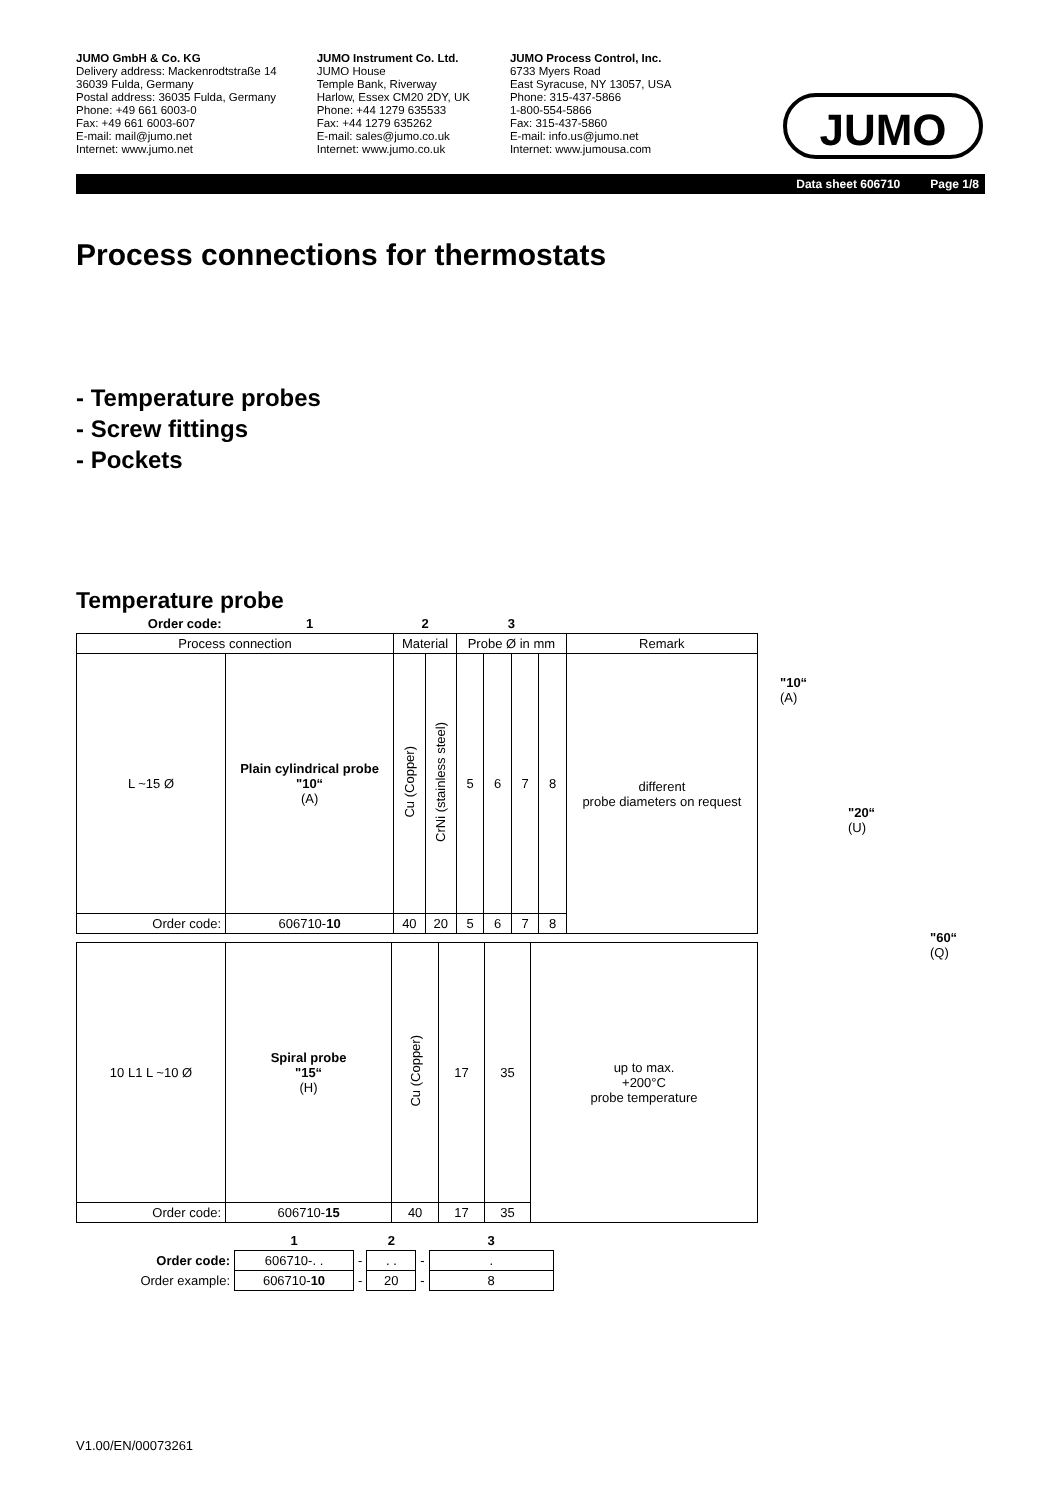JUMO GmbH & Co. KG
Delivery address: Mackenrodtstraße 14
36039 Fulda, Germany
Postal address: 36035 Fulda, Germany
Phone: +49 661 6003-0
Fax: +49 661 6003-607
E-mail: mail@jumo.net
Internet: www.jumo.net
JUMO Instrument Co. Ltd.
JUMO House
Temple Bank, Riverway
Harlow, Essex CM20 2DY, UK
Phone: +44 1279 635533
Fax: +44 1279 635262
E-mail: sales@jumo.co.uk
Internet: www.jumo.co.uk
JUMO Process Control, Inc.
6733 Myers Road
East Syracuse, NY 13057, USA
Phone: 315-437-5866
1-800-554-5866
Fax: 315-437-5860
E-mail: info.us@jumo.net
Internet: www.jumousa.com
JUMO
Data sheet 606710 Page 1/8
Process connections for thermostats
- Temperature probes
- Screw fittings
- Pockets
"10“
(A)
"20“
(U)
"60“
(Q)
Temperature probe
| Order code: | 1 | 2 | | 3 | | | | |
| Process connection | | Material | | Probe Ø in mm | | | | Remark |
| L ~15 Ø | Plain cylindrical probe "10“ (A) | Cu (Copper) | CrNi (stainless steel) | 5 | 6 | 7 | 8 | different probe diameters on request |
| Order code: | 606710- 10 | 40 | 20 | 5 | 6 | 7 | 8 | |
| 10 L1 L ~10 Ø | Spiral probe "15“ (H) | Cu (Copper) | 17 | 35 | up to max. +200°C probe temperature |
| Order code: | 606710- 15 | 40 | 17 | 35 | |
| | 1 | | 2 | | 3 |
| Order code: | 606710-. . | - | . . | - | . |
| Order example: | 606710- 10 | - | 20 | - | 8 |
V1.00/EN/00073261